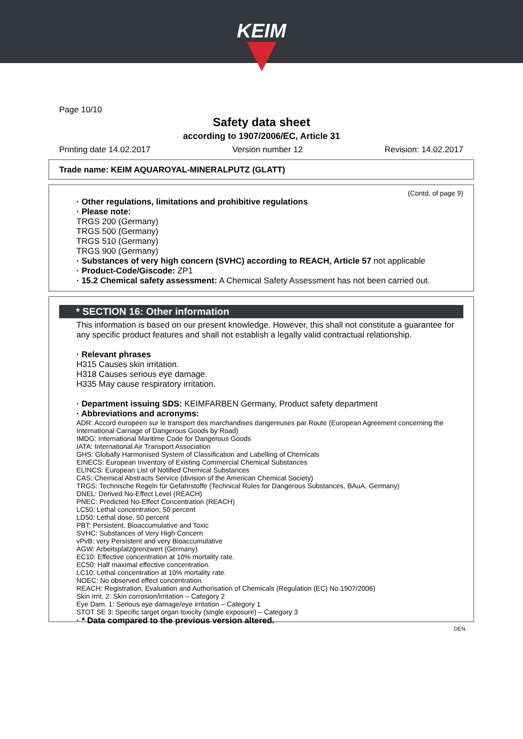KEIM
Page 10/10
Safety data sheet
according to 1907/2006/EC, Article 31
Printing date 14.02.2017 Version number 12 Revision: 14.02.2017
Trade name: KEIM AQUAROYAL-MINERALPUTZ (GLATT)
(Contd. of page 9)
· Other regulations, limitations and prohibitive regulations
· Please note:
TRGS 200 (Germany)
TRGS 500 (Germany)
TRGS 510 (Germany)
TRGS 900 (Germany)
· Substances of very high concern (SVHC) according to REACH, Article 57 not applicable
· Product-Code/Giscode: ZP1
· 15.2 Chemical safety assessment: A Chemical Safety Assessment has not been carried out.
* SECTION 16: Other information
This information is based on our present knowledge. However, this shall not constitute a guarantee for any specific product features and shall not establish a legally valid contractual relationship.
· Relevant phrases
H315 Causes skin irritation.
H318 Causes serious eye damage.
H335 May cause respiratory irritation.
· Department issuing SDS: KEIMFARBEN Germany, Product safety department
· Abbreviations and acronyms:
ADR: Accord européen sur le transport des marchandises dangereuses par Route (European Agreement concerning the International Carriage of Dangerous Goods by Road)
IMDG: International Maritime Code for Dangerous Goods
IATA: International Air Transport Association
GHS: Globally Harmonised System of Classification and Labelling of Chemicals
EINECS: European Inventory of Existing Commercial Chemical Substances
ELINCS: European List of Notified Chemical Substances
CAS: Chemical Abstracts Service (division of the American Chemical Society)
TRGS: Technische Regeln für Gefahrstoffe (Technical Rules for Dangerous Substances, BAuA, Germany)
DNEL: Derived No-Effect Level (REACH)
PNEC: Predicted No-Effect Concentration (REACH)
LC50: Lethal concentration, 50 percent
LD50: Lethal dose, 50 percent
PBT: Persistent, Bioaccumulative and Toxic
SVHC: Substances of Very High Concern
vPvB: very Persistent and very Bioaccumulative
AGW: Arbeitsplatzgrenzwert (Germany)
EC10: Effective concentration at 10% mortality rate.
EC50: Half maximal effective concentration.
LC10: Lethal concentration at 10% mortality rate.
NOEC: No observed effect concentration.
REACH: Registration, Evaluation and Authorisation of Chemicals (Regulation (EC) No.1907/2006)
Skin Irrit. 2: Skin corrosion/irritation – Category 2
Eye Dam. 1: Serious eye damage/eye irritation – Category 1
STOT SE 3: Specific target organ toxicity (single exposure) – Category 3
· * Data compared to the previous version altered.
DEN